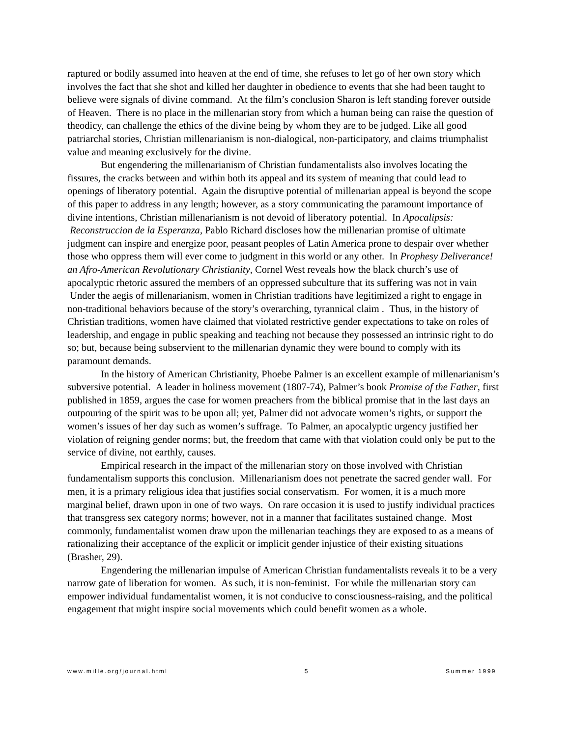raptured or bodily assumed into heaven at the end of time, she refuses to let go of her own story which involves the fact that she shot and killed her daughter in obedience to events that she had been taught to believe were signals of divine command. At the film’s conclusion Sharon is left standing forever outside of Heaven. There is no place in the millenarian story from which a human being can raise the question of theodicy, can challenge the ethics of the divine being by whom they are to be judged. Like all good patriarchal stories, Christian millenarianism is non-dialogical, non-participatory, and claims triumphalist value and meaning exclusively for the divine.
But engendering the millenarianism of Christian fundamentalists also involves locating the fissures, the cracks between and within both its appeal and its system of meaning that could lead to openings of liberatory potential. Again the disruptive potential of millenarian appeal is beyond the scope of this paper to address in any length; however, as a story communicating the paramount importance of divine intentions, Christian millenarianism is not devoid of liberatory potential. In Apocalipsis: Reconstruccion de la Esperanza, Pablo Richard discloses how the millenarian promise of ultimate judgment can inspire and energize poor, peasant peoples of Latin America prone to despair over whether those who oppress them will ever come to judgment in this world or any other. In Prophesy Deliverance! an Afro-American Revolutionary Christianity, Cornel West reveals how the black church’s use of apocalyptic rhetoric assured the members of an oppressed subculture that its suffering was not in vain Under the aegis of millenarianism, women in Christian traditions have legitimized a right to engage in non-traditional behaviors because of the story’s overarching, tyrannical claim . Thus, in the history of Christian traditions, women have claimed that violated restrictive gender expectations to take on roles of leadership, and engage in public speaking and teaching not because they possessed an intrinsic right to do so; but, because being subservient to the millenarian dynamic they were bound to comply with its paramount demands.
In the history of American Christianity, Phoebe Palmer is an excellent example of millenarianism’s subversive potential. A leader in holiness movement (1807-74), Palmer’s book Promise of the Father, first published in 1859, argues the case for women preachers from the biblical promise that in the last days an outpouring of the spirit was to be upon all; yet, Palmer did not advocate women’s rights, or support the women’s issues of her day such as women’s suffrage. To Palmer, an apocalyptic urgency justified her violation of reigning gender norms; but, the freedom that came with that violation could only be put to the service of divine, not earthly, causes.
Empirical research in the impact of the millenarian story on those involved with Christian fundamentalism supports this conclusion. Millenarianism does not penetrate the sacred gender wall. For men, it is a primary religious idea that justifies social conservatism. For women, it is a much more marginal belief, drawn upon in one of two ways. On rare occasion it is used to justify individual practices that transgress sex category norms; however, not in a manner that facilitates sustained change. Most commonly, fundamentalist women draw upon the millenarian teachings they are exposed to as a means of rationalizing their acceptance of the explicit or implicit gender injustice of their existing situations (Brasher, 29).
Engendering the millenarian impulse of American Christian fundamentalists reveals it to be a very narrow gate of liberation for women. As such, it is non-feminist. For while the millenarian story can empower individual fundamentalist women, it is not conducive to consciousness-raising, and the political engagement that might inspire social movements which could benefit women as a whole.
www.mille.org/journal.html 5 Summer 1999